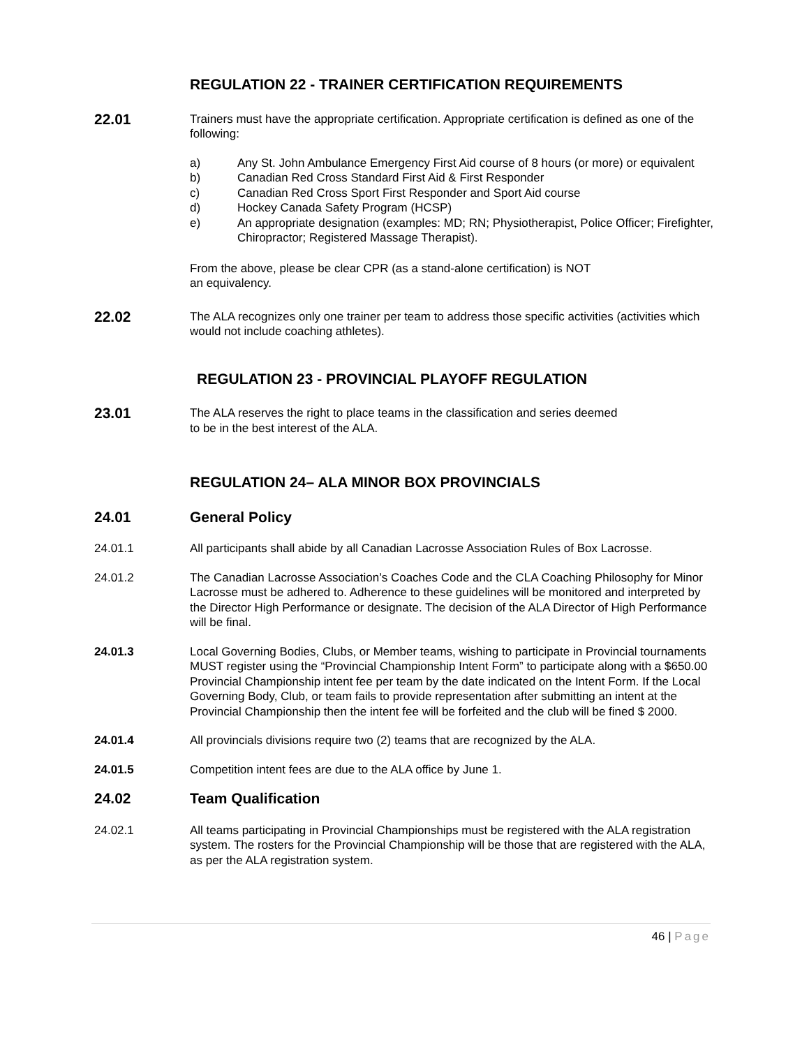REGULATION 22 - TRAINER CERTIFICATION REQUIREMENTS
22.01
Trainers must have the appropriate certification. Appropriate certification is defined as one of the following:
a) Any St. John Ambulance Emergency First Aid course of 8 hours (or more) or equivalent
b) Canadian Red Cross Standard First Aid & First Responder
c) Canadian Red Cross Sport First Responder and Sport Aid course
d) Hockey Canada Safety Program (HCSP)
e) An appropriate designation (examples: MD; RN; Physiotherapist, Police Officer; Firefighter, Chiropractor; Registered Massage Therapist).
From the above, please be clear CPR (as a stand-alone certification) is NOT
an equivalency.
22.02
The ALA recognizes only one trainer per team to address those specific activities (activities which would not include coaching athletes).
REGULATION 23 - PROVINCIAL PLAYOFF REGULATION
23.01
The ALA reserves the right to place teams in the classification and series deemed
to be in the best interest of the ALA.
REGULATION 24– ALA MINOR BOX PROVINCIALS
24.01 General Policy
24.01.1 All participants shall abide by all Canadian Lacrosse Association Rules of Box Lacrosse.
24.01.2 The Canadian Lacrosse Association’s Coaches Code and the CLA Coaching Philosophy for Minor Lacrosse must be adhered to. Adherence to these guidelines will be monitored and interpreted by the Director High Performance or designate. The decision of the ALA Director of High Performance will be final.
24.01.3 Local Governing Bodies, Clubs, or Member teams, wishing to participate in Provincial tournaments MUST register using the “Provincial Championship Intent Form” to participate along with a $650.00 Provincial Championship intent fee per team by the date indicated on the Intent Form. If the Local Governing Body, Club, or team fails to provide representation after submitting an intent at the Provincial Championship then the intent fee will be forfeited and the club will be fined $ 2000.
24.01.4 All provincials divisions require two (2) teams that are recognized by the ALA.
24.01.5 Competition intent fees are due to the ALA office by June 1.
24.02 Team Qualification
24.02.1 All teams participating in Provincial Championships must be registered with the ALA registration system. The rosters for the Provincial Championship will be those that are registered with the ALA, as per the ALA registration system.
46 | Page